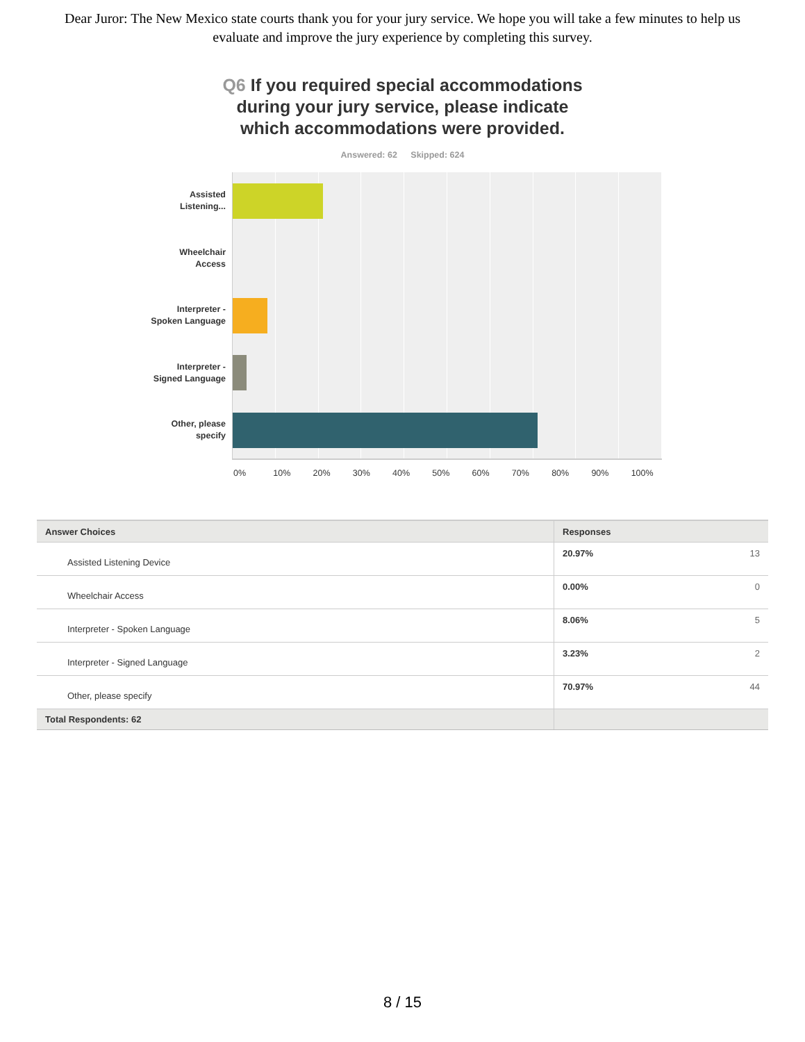Dear Juror: The New Mexico state courts thank you for your jury service. We hope you will take a few minutes to help us evaluate and improve the jury experience by completing this survey.
Q6 If you required special accommodations
during your jury service, please indicate
which accommodations were provided.
Answered: 62 Skipped: 624
Assisted
Listening...
Wheelchair
Access
Interpreter -
Spoken Language
Interpreter -
Signed Language
Other, please
specify
0% 10% 20% 30% 40% 50% 60% 70% 80% 90% 100%
| Answer Choices | Responses | |
| --- | --- | --- |
| Assisted Listening Device | 20.97% | 13 |
| Wheelchair Access | 0.00% | 0 |
| Interpreter - Spoken Language | 8.06% | 5 |
| Interpreter - Signed Language | 3.23% | 2 |
| Other, please specify | 70.97% | 44 |
| Total Respondents: 62 | | |
8 / 15